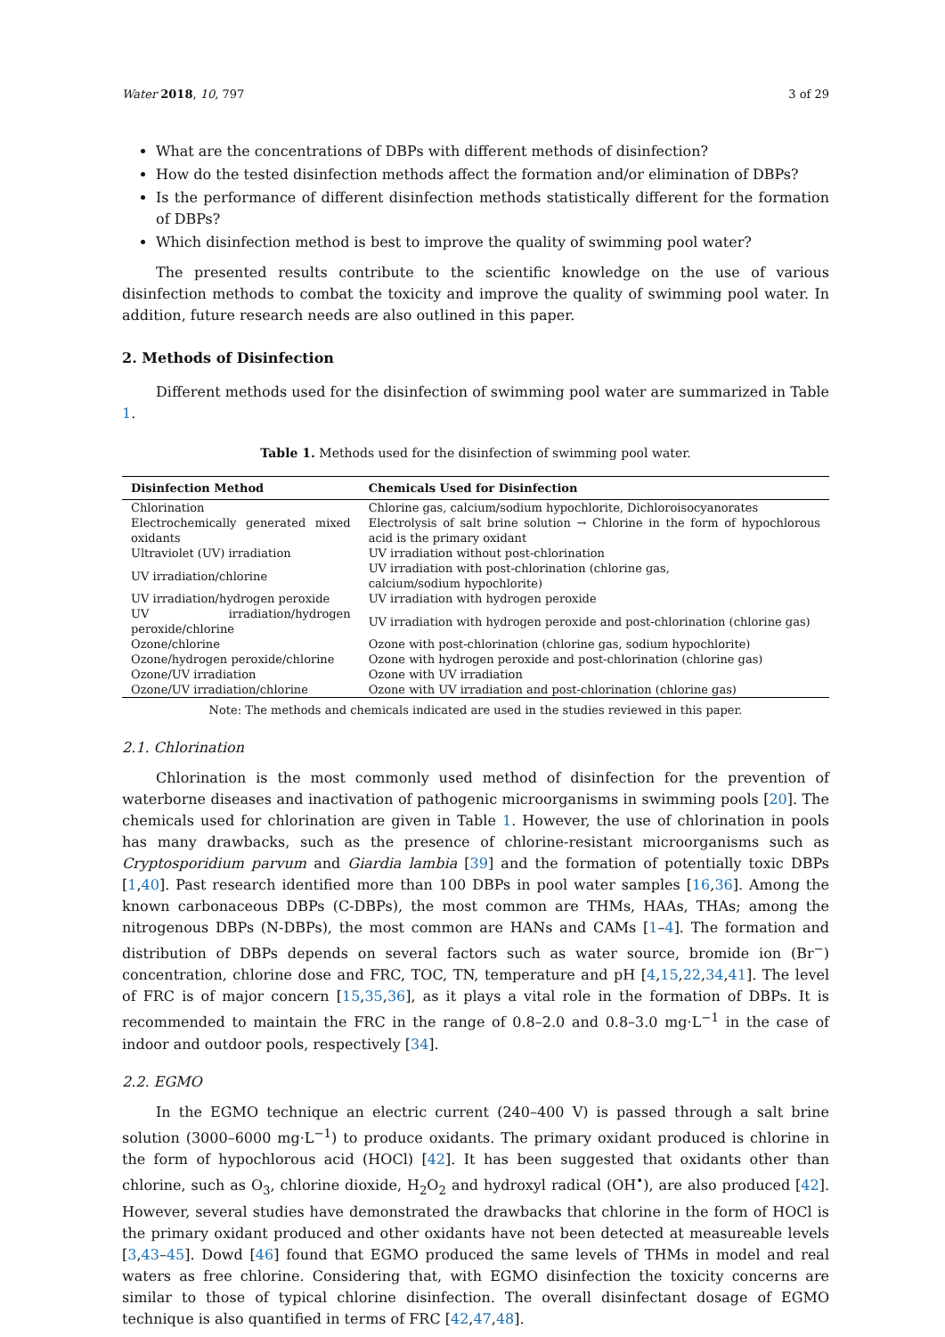Water 2018, 10, 797 3 of 29
What are the concentrations of DBPs with different methods of disinfection?
How do the tested disinfection methods affect the formation and/or elimination of DBPs?
Is the performance of different disinfection methods statistically different for the formation of DBPs?
Which disinfection method is best to improve the quality of swimming pool water?
The presented results contribute to the scientific knowledge on the use of various disinfection methods to combat the toxicity and improve the quality of swimming pool water. In addition, future research needs are also outlined in this paper.
2. Methods of Disinfection
Different methods used for the disinfection of swimming pool water are summarized in Table 1.
Table 1. Methods used for the disinfection of swimming pool water.
| Disinfection Method | Chemicals Used for Disinfection |
| --- | --- |
| Chlorination | Chlorine gas, calcium/sodium hypochlorite, Dichloroisocyanorates |
| Electrochemically generated mixed oxidants | Electrolysis of salt brine solution → Chlorine in the form of hypochlorous acid is the primary oxidant |
| Ultraviolet (UV) irradiation | UV irradiation without post-chlorination |
| UV irradiation/chlorine | UV irradiation with post-chlorination (chlorine gas, calcium/sodium hypochlorite) |
| UV irradiation/hydrogen peroxide | UV irradiation with hydrogen peroxide |
| UV irradiation/hydrogen peroxide/chlorine | UV irradiation with hydrogen peroxide and post-chlorination (chlorine gas) |
| Ozone/chlorine | Ozone with post-chlorination (chlorine gas, sodium hypochlorite) |
| Ozone/hydrogen peroxide/chlorine | Ozone with hydrogen peroxide and post-chlorination (chlorine gas) |
| Ozone/UV irradiation | Ozone with UV irradiation |
| Ozone/UV irradiation/chlorine | Ozone with UV irradiation and post-chlorination (chlorine gas) |
Note: The methods and chemicals indicated are used in the studies reviewed in this paper.
2.1. Chlorination
Chlorination is the most commonly used method of disinfection for the prevention of waterborne diseases and inactivation of pathogenic microorganisms in swimming pools [20]. The chemicals used for chlorination are given in Table 1. However, the use of chlorination in pools has many drawbacks, such as the presence of chlorine-resistant microorganisms such as Cryptosporidium parvum and Giardia lambia [39] and the formation of potentially toxic DBPs [1,40]. Past research identified more than 100 DBPs in pool water samples [16,36]. Among the known carbonaceous DBPs (C-DBPs), the most common are THMs, HAAs, THAs; among the nitrogenous DBPs (N-DBPs), the most common are HANs and CAMs [1–4]. The formation and distribution of DBPs depends on several factors such as water source, bromide ion (Br<sup>−</sup>) concentration, chlorine dose and FRC, TOC, TN, temperature and pH [4,15,22,34,41]. The level of FRC is of major concern [15,35,36], as it plays a vital role in the formation of DBPs. It is recommended to maintain the FRC in the range of 0.8–2.0 and 0.8–3.0 mg·L<sup>−1</sup> in the case of indoor and outdoor pools, respectively [34].
2.2. EGMO
In the EGMO technique an electric current (240–400 V) is passed through a salt brine solution (3000–6000 mg·L<sup>−1</sup>) to produce oxidants. The primary oxidant produced is chlorine in the form of hypochlorous acid (HOCl) [42]. It has been suggested that oxidants other than chlorine, such as O<sub>3</sub>, chlorine dioxide, H<sub>2</sub>O<sub>2</sub> and hydroxyl radical (OH<sup>•</sup>), are also produced [42]. However, several studies have demonstrated the drawbacks that chlorine in the form of HOCl is the primary oxidant produced and other oxidants have not been detected at measureable levels [3,43–45]. Dowd [46] found that EGMO produced the same levels of THMs in model and real waters as free chlorine. Considering that, with EGMO disinfection the toxicity concerns are similar to those of typical chlorine disinfection. The overall disinfectant dosage of EGMO technique is also quantified in terms of FRC [42,47,48].